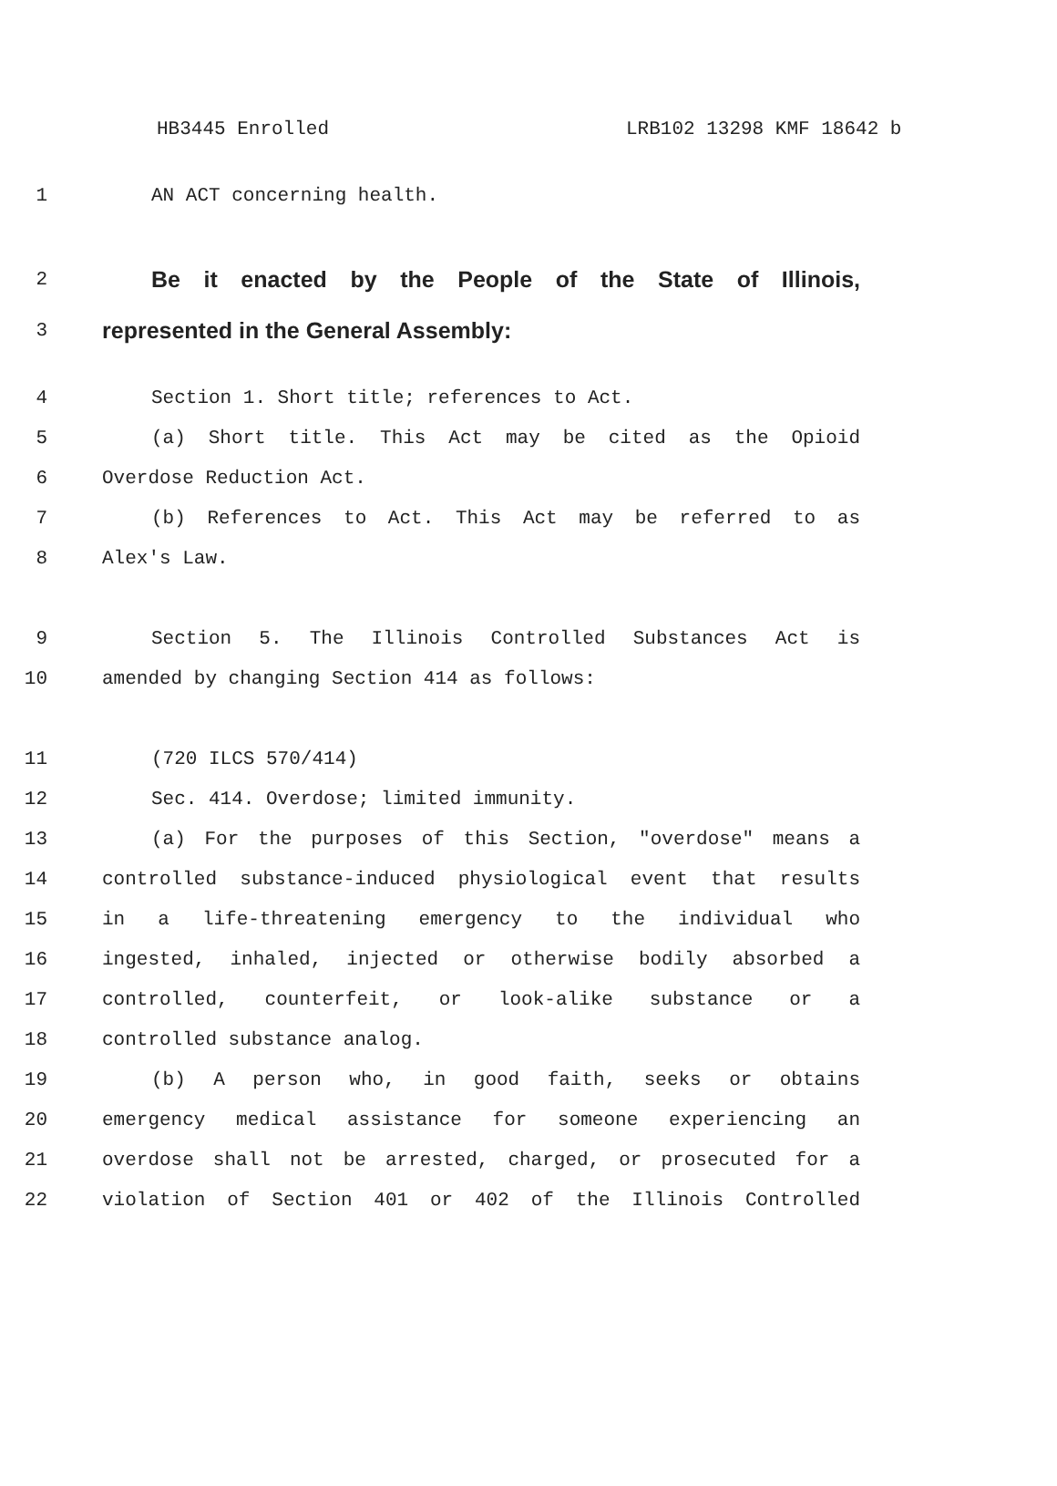HB3445 Enrolled LRB102 13298 KMF 18642 b
1 AN ACT concerning health.
2
Be it enacted by the People of the State of Illinois,
3
represented in the General Assembly:
4 Section 1. Short title; references to Act.
5 (a) Short title. This Act may be cited as the Opioid
6 Overdose Reduction Act.
7 (b) References to Act. This Act may be referred to as
8 Alex's Law.
9 Section 5. The Illinois Controlled Substances Act is
10 amended by changing Section 414 as follows:
11 (720 ILCS 570/414)
12 Sec. 414. Overdose; limited immunity.
13 (a) For the purposes of this Section, "overdose" means a
14 controlled substance-induced physiological event that results
15 in a life-threatening emergency to the individual who
16 ingested, inhaled, injected or otherwise bodily absorbed a
17 controlled, counterfeit, or look-alike substance or a
18 controlled substance analog.
19 (b) A person who, in good faith, seeks or obtains
20 emergency medical assistance for someone experiencing an
21 overdose shall not be arrested, charged, or prosecuted for a
22 violation of Section 401 or 402 of the Illinois Controlled